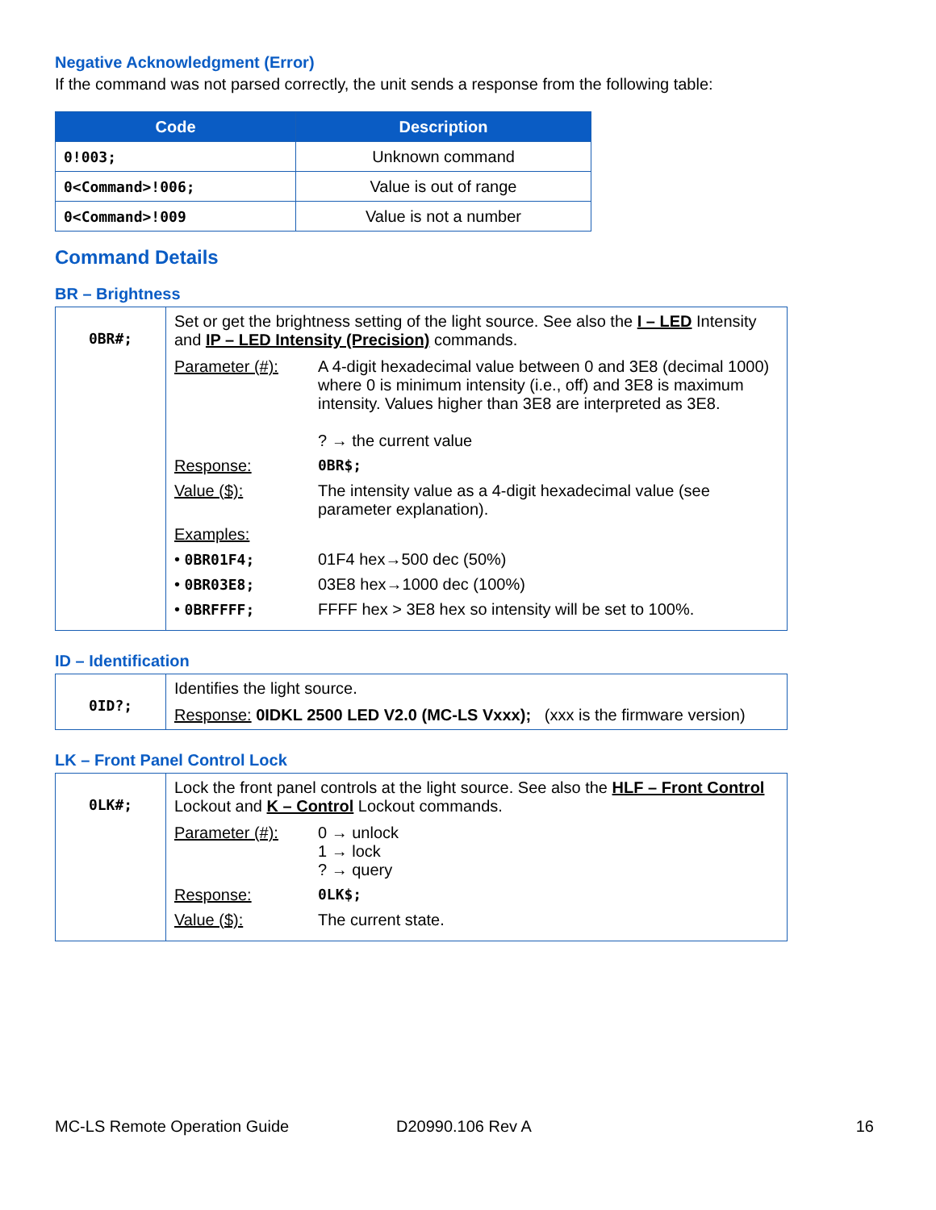Negative Acknowledgment (Error)
If the command was not parsed correctly, the unit sends a response from the following table:
| Code | Description |
| --- | --- |
| 0!003; | Unknown command |
| 0<Command>!006; | Value is out of range |
| 0<Command>!009 | Value is not a number |
Command Details
BR – Brightness
| 0BR#; | Set or get the brightness setting of the light source. See also the I – LED Intensity and IP – LED Intensity (Precision) commands. / Parameter (#): / A 4-digit hexadecimal value between 0 and 3E8 (decimal 1000) where 0 is minimum intensity (i.e., off) and 3E8 is maximum intensity. Values higher than 3E8 are interpreted as 3E8. ? → the current value / / Response: / 0BR$; / / Value ($): / The intensity value as a 4-digit hexadecimal value (see parameter explanation). / / Examples: / / / • 0BR01F4; / 01F4 hex→500 dec (50%) / / • 0BR03E8; / 03E8 hex→1000 dec (100%) / / • 0BRFFFF; / FFFF hex > 3E8 hex so intensity will be set to 100%. / |
ID – Identification
| 0ID?; | Identifies the light source. Response: 0IDKL 2500 LED V2.0 (MC-LS Vxxx); (xxx is the firmware version) |
LK – Front Panel Control Lock
| 0LK#; | Lock the front panel controls at the light source. See also the HLF – Front Control Lockout and K – Control Lockout commands. / Parameter (#): / 0 → unlock 1 → lock ? → query / / Response: / 0LK$; / / Value ($): / The current state. / |
MC-LS Remote Operation Guide D20990.106 Rev A 16